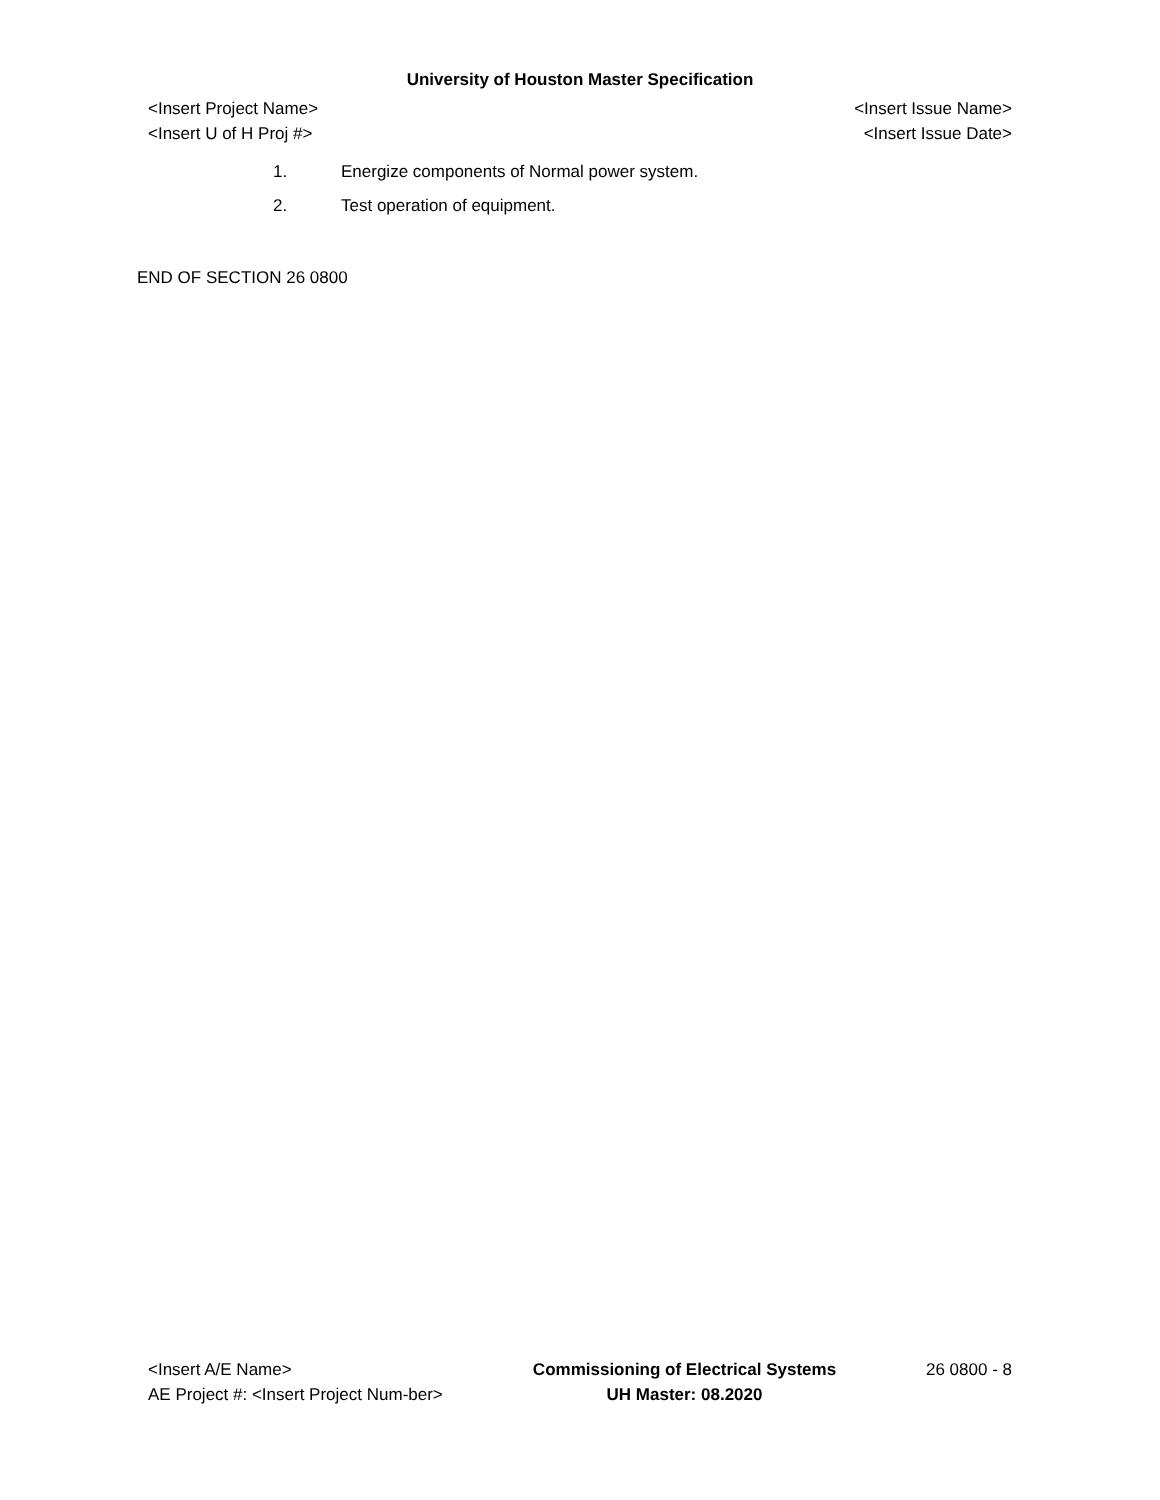University of Houston Master Specification
<Insert Project Name>
<Insert U of H Proj #>
<Insert Issue Name>
<Insert Issue Date>
1. Energize components of Normal power system.
2. Test operation of equipment.
END OF SECTION 26 0800
<Insert A/E Name>
AE Project #: <Insert Project Num-ber>
Commissioning of Electrical Systems
UH Master: 08.2020
26 0800 - 8